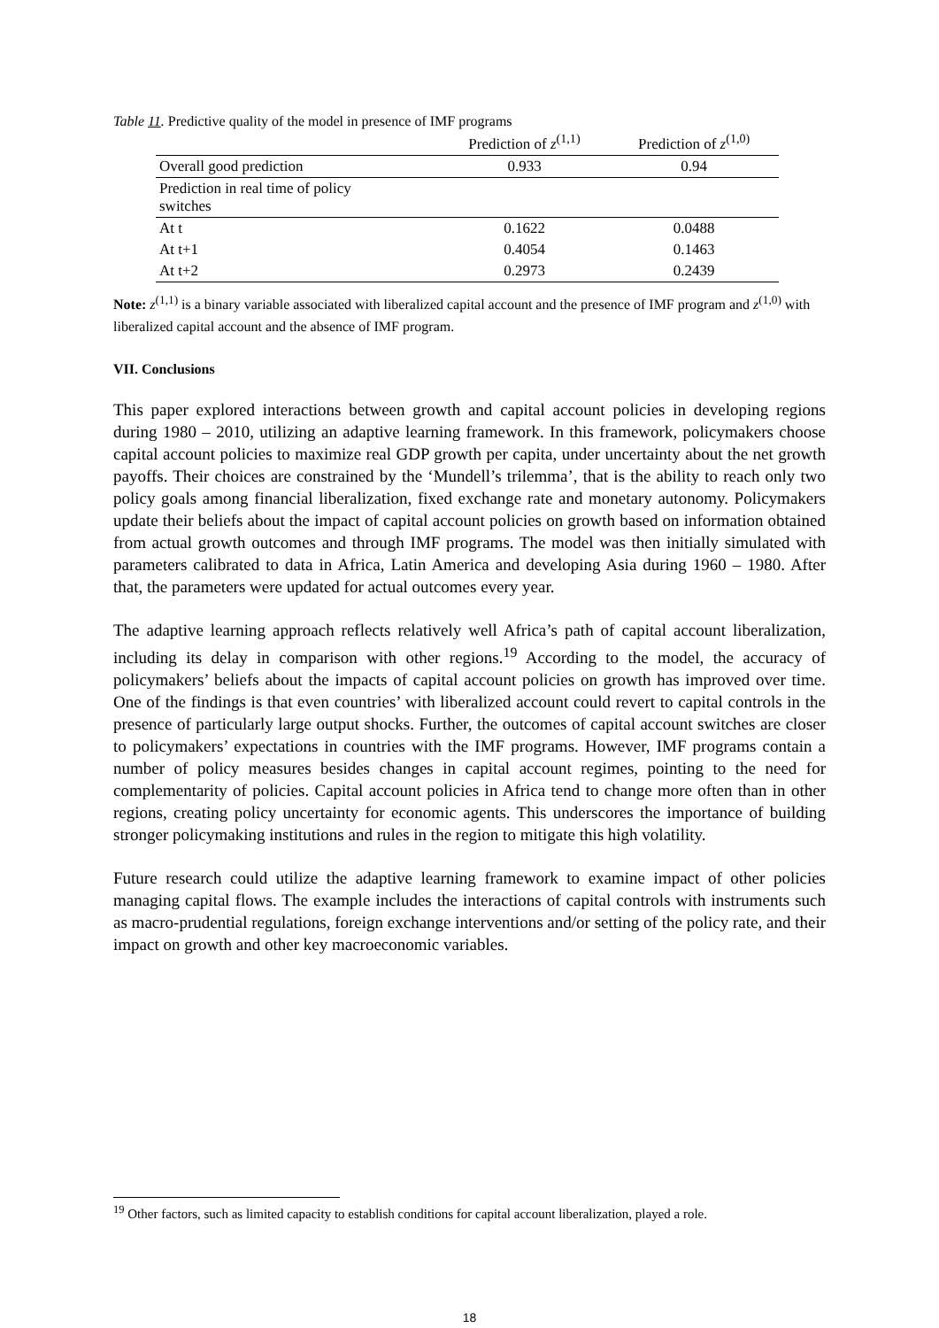Table 11. Predictive quality of the model in presence of IMF programs
| | Prediction of z<sup>(1,1)</sup> | Prediction of z<sup>(1,0)</sup> |
| --- | --- | --- |
| Overall good prediction | 0.933 | 0.94 |
| Prediction in real time of policy switches | | |
| At t | 0.1622 | 0.0488 |
| At t+1 | 0.4054 | 0.1463 |
| At t+2 | 0.2973 | 0.2439 |
Note: z<sup>(1,1)</sup> is a binary variable associated with liberalized capital account and the presence of IMF program and z<sup>(1,0)</sup> with liberalized capital account and the absence of IMF program.
VII. Conclusions
This paper explored interactions between growth and capital account policies in developing regions during 1980 – 2010, utilizing an adaptive learning framework. In this framework, policymakers choose capital account policies to maximize real GDP growth per capita, under uncertainty about the net growth payoffs. Their choices are constrained by the ‘Mundell’s trilemma’, that is the ability to reach only two policy goals among financial liberalization, fixed exchange rate and monetary autonomy. Policymakers update their beliefs about the impact of capital account policies on growth based on information obtained from actual growth outcomes and through IMF programs. The model was then initially simulated with parameters calibrated to data in Africa, Latin America and developing Asia during 1960 – 1980. After that, the parameters were updated for actual outcomes every year.
The adaptive learning approach reflects relatively well Africa’s path of capital account liberalization, including its delay in comparison with other regions.<sup>19</sup> According to the model, the accuracy of policymakers’ beliefs about the impacts of capital account policies on growth has improved over time. One of the findings is that even countries’ with liberalized account could revert to capital controls in the presence of particularly large output shocks. Further, the outcomes of capital account switches are closer to policymakers’ expectations in countries with the IMF programs. However, IMF programs contain a number of policy measures besides changes in capital account regimes, pointing to the need for complementarity of policies. Capital account policies in Africa tend to change more often than in other regions, creating policy uncertainty for economic agents. This underscores the importance of building stronger policymaking institutions and rules in the region to mitigate this high volatility.
Future research could utilize the adaptive learning framework to examine impact of other policies managing capital flows. The example includes the interactions of capital controls with instruments such as macro-prudential regulations, foreign exchange interventions and/or setting of the policy rate, and their impact on growth and other key macroeconomic variables.
<sup>19</sup> Other factors, such as limited capacity to establish conditions for capital account liberalization, played a role.
18